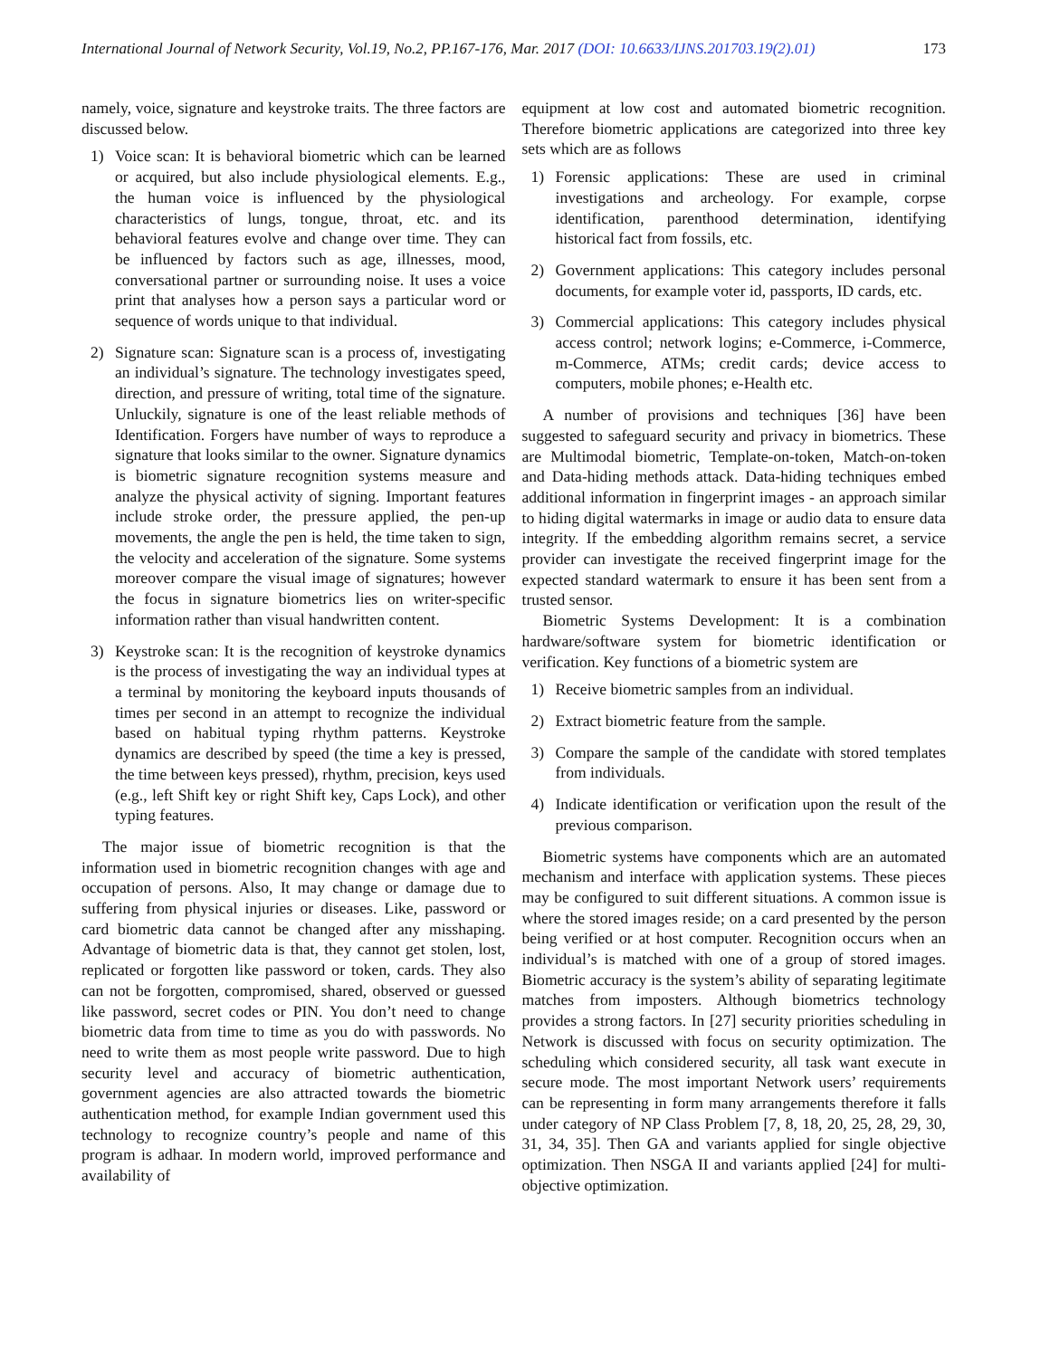International Journal of Network Security, Vol.19, No.2, PP.167-176, Mar. 2017 (DOI: 10.6633/IJNS.201703.19(2).01)
173
namely, voice, signature and keystroke traits. The three factors are discussed below.
1) Voice scan: It is behavioral biometric which can be learned or acquired, but also include physiological elements. E.g., the human voice is influenced by the physiological characteristics of lungs, tongue, throat, etc. and its behavioral features evolve and change over time. They can be influenced by factors such as age, illnesses, mood, conversational partner or surrounding noise. It uses a voice print that analyses how a person says a particular word or sequence of words unique to that individual.
2) Signature scan: Signature scan is a process of, investigating an individual’s signature. The technology investigates speed, direction, and pressure of writing, total time of the signature. Unluckily, signature is one of the least reliable methods of Identification. Forgers have number of ways to reproduce a signature that looks similar to the owner. Signature dynamics is biometric signature recognition systems measure and analyze the physical activity of signing. Important features include stroke order, the pressure applied, the pen-up movements, the angle the pen is held, the time taken to sign, the velocity and acceleration of the signature. Some systems moreover compare the visual image of signatures; however the focus in signature biometrics lies on writer-specific information rather than visual handwritten content.
3) Keystroke scan: It is the recognition of keystroke dynamics is the process of investigating the way an individual types at a terminal by monitoring the keyboard inputs thousands of times per second in an attempt to recognize the individual based on habitual typing rhythm patterns. Keystroke dynamics are described by speed (the time a key is pressed, the time between keys pressed), rhythm, precision, keys used (e.g., left Shift key or right Shift key, Caps Lock), and other typing features.
The major issue of biometric recognition is that the information used in biometric recognition changes with age and occupation of persons. Also, It may change or damage due to suffering from physical injuries or diseases. Like, password or card biometric data cannot be changed after any misshaping. Advantage of biometric data is that, they cannot get stolen, lost, replicated or forgotten like password or token, cards. They also can not be forgotten, compromised, shared, observed or guessed like password, secret codes or PIN. You don’t need to change biometric data from time to time as you do with passwords. No need to write them as most people write password. Due to high security level and accuracy of biometric authentication, government agencies are also attracted towards the biometric authentication method, for example Indian government used this technology to recognize country’s people and name of this program is adhaar. In modern world, improved performance and availability of
equipment at low cost and automated biometric recognition. Therefore biometric applications are categorized into three key sets which are as follows
1) Forensic applications: These are used in criminal investigations and archeology. For example, corpse identification, parenthood determination, identifying historical fact from fossils, etc.
2) Government applications: This category includes personal documents, for example voter id, passports, ID cards, etc.
3) Commercial applications: This category includes physical access control; network logins; e-Commerce, i-Commerce, m-Commerce, ATMs; credit cards; device access to computers, mobile phones; e-Health etc.
A number of provisions and techniques [36] have been suggested to safeguard security and privacy in biometrics. These are Multimodal biometric, Template-on-token, Match-on-token and Data-hiding methods attack. Data-hiding techniques embed additional information in fingerprint images - an approach similar to hiding digital watermarks in image or audio data to ensure data integrity. If the embedding algorithm remains secret, a service provider can investigate the received fingerprint image for the expected standard watermark to ensure it has been sent from a trusted sensor.
Biometric Systems Development: It is a combination hardware/software system for biometric identification or verification. Key functions of a biometric system are
1) Receive biometric samples from an individual.
2) Extract biometric feature from the sample.
3) Compare the sample of the candidate with stored templates from individuals.
4) Indicate identification or verification upon the result of the previous comparison.
Biometric systems have components which are an automated mechanism and interface with application systems. These pieces may be configured to suit different situations. A common issue is where the stored images reside; on a card presented by the person being verified or at host computer. Recognition occurs when an individual’s is matched with one of a group of stored images. Biometric accuracy is the system’s ability of separating legitimate matches from imposters. Although biometrics technology provides a strong factors. In [27] security priorities scheduling in Network is discussed with focus on security optimization. The scheduling which considered security, all task want execute in secure mode. The most important Network users’ requirements can be representing in form many arrangements therefore it falls under category of NP Class Problem [7, 8, 18, 20, 25, 28, 29, 30, 31, 34, 35]. Then GA and variants applied for single objective optimization. Then NSGA II and variants applied [24] for multi-objective optimization.